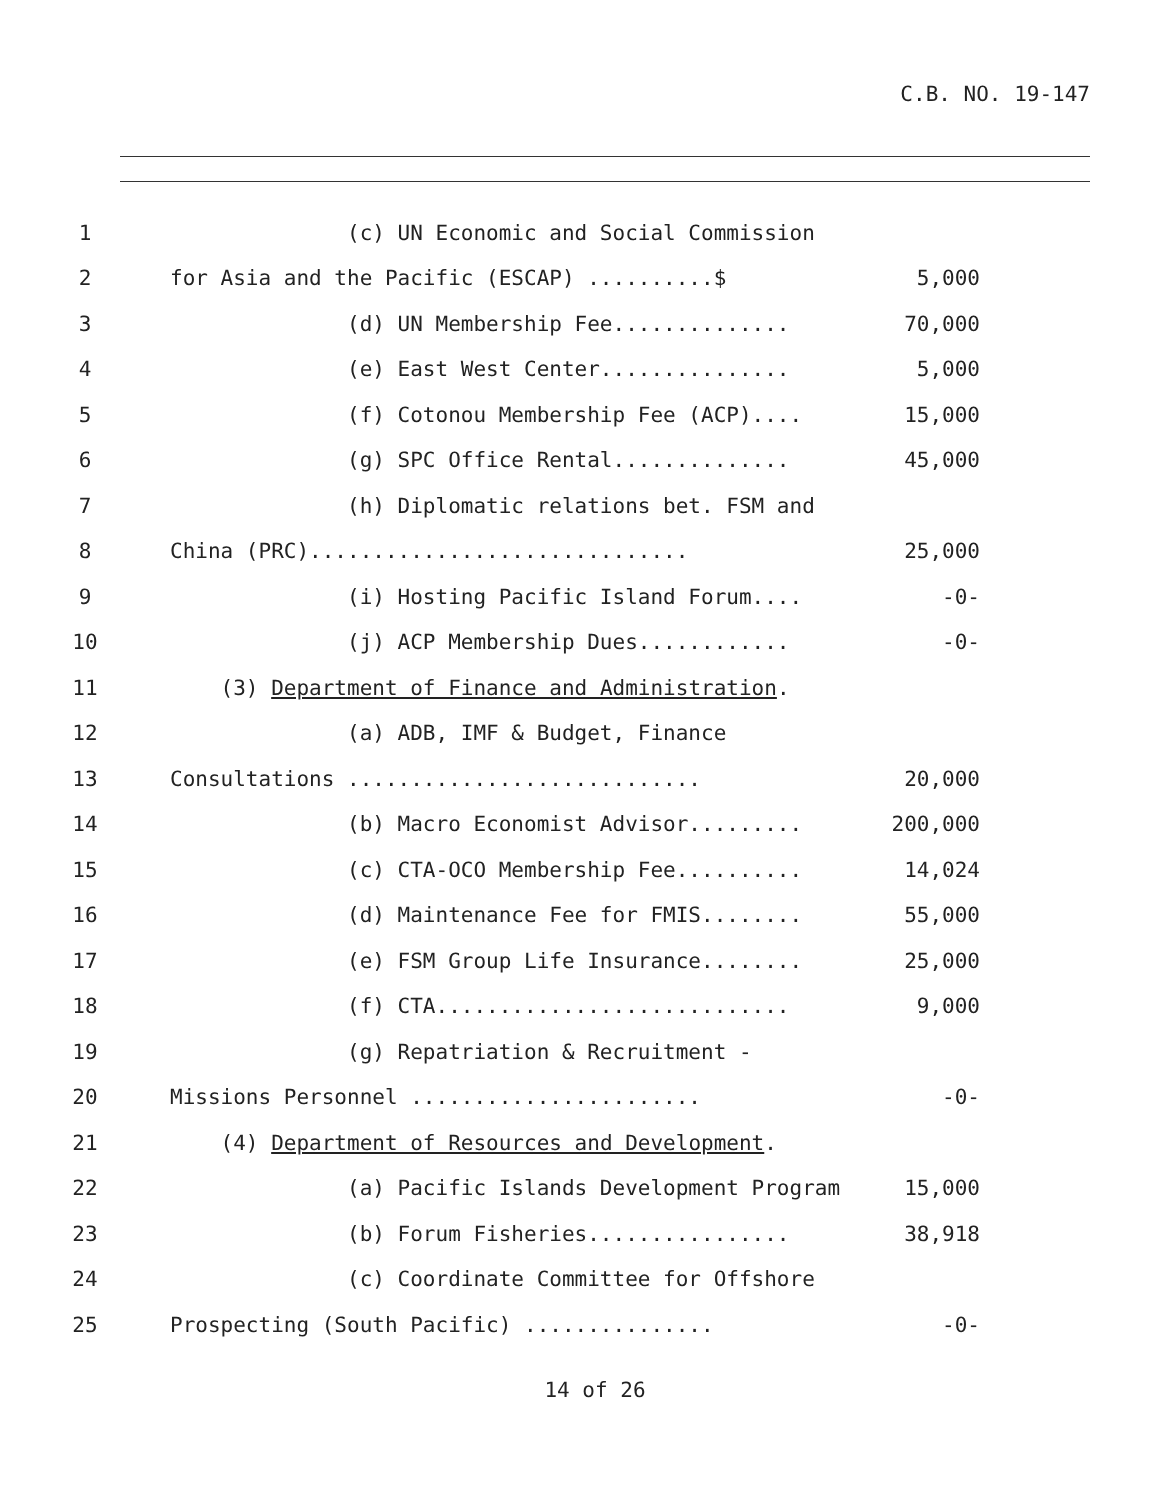C.B. NO. 19-147
1 (c) UN Economic and Social Commission
2 for Asia and the Pacific (ESCAP) ..........$ 5,000
3 (d) UN Membership Fee.............. 70,000
4 (e) East West Center............... 5,000
5 (f) Cotonou Membership Fee (ACP).... 15,000
6 (g) SPC Office Rental.............. 45,000
7 (h) Diplomatic relations bet. FSM and
8 China (PRC).............................. 25,000
9 (i) Hosting Pacific Island Forum.... -0-
10 (j) ACP Membership Dues............ -0-
11 (3) Department of Finance and Administration.
12 (a) ADB, IMF & Budget, Finance
13 Consultations ............................ 20,000
14 (b) Macro Economist Advisor......... 200,000
15 (c) CTA-OCO Membership Fee.......... 14,024
16 (d) Maintenance Fee for FMIS........ 55,000
17 (e) FSM Group Life Insurance........ 25,000
18 (f) CTA............................ 9,000
19 (g) Repatriation & Recruitment -
20 Missions Personnel ....................... -0-
21 (4) Department of Resources and Development.
22 (a) Pacific Islands Development Program 15,000
23 (b) Forum Fisheries................ 38,918
24 (c) Coordinate Committee for Offshore
25 Prospecting (South Pacific) ............... -0-
14 of 26